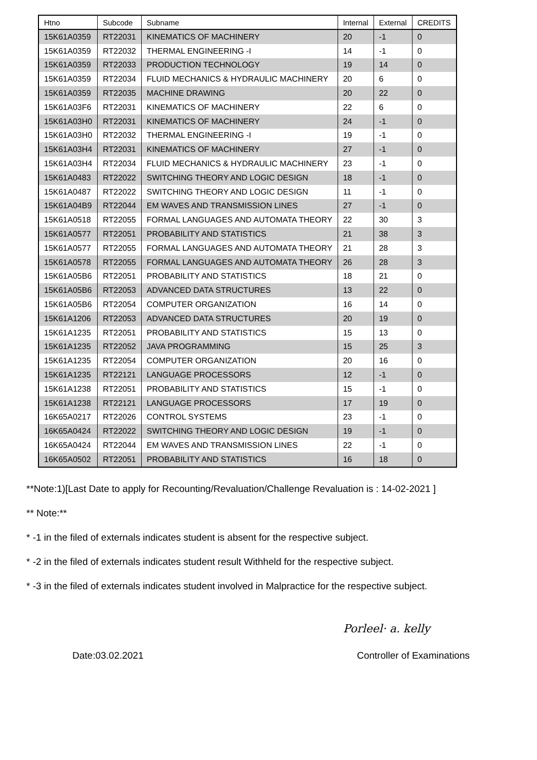| Htno | Subcode | Subname | Internal | External | CREDITS |
| --- | --- | --- | --- | --- | --- |
| 15K61A0359 | RT22031 | KINEMATICS OF MACHINERY | 20 | -1 | 0 |
| 15K61A0359 | RT22032 | THERMAL ENGINEERING -I | 14 | -1 | 0 |
| 15K61A0359 | RT22033 | PRODUCTION TECHNOLOGY | 19 | 14 | 0 |
| 15K61A0359 | RT22034 | FLUID MECHANICS & HYDRAULIC MACHINERY | 20 | 6 | 0 |
| 15K61A0359 | RT22035 | MACHINE DRAWING | 20 | 22 | 0 |
| 15K61A03F6 | RT22031 | KINEMATICS OF MACHINERY | 22 | 6 | 0 |
| 15K61A03H0 | RT22031 | KINEMATICS OF MACHINERY | 24 | -1 | 0 |
| 15K61A03H0 | RT22032 | THERMAL ENGINEERING -I | 19 | -1 | 0 |
| 15K61A03H4 | RT22031 | KINEMATICS OF MACHINERY | 27 | -1 | 0 |
| 15K61A03H4 | RT22034 | FLUID MECHANICS & HYDRAULIC MACHINERY | 23 | -1 | 0 |
| 15K61A0483 | RT22022 | SWITCHING THEORY AND LOGIC DESIGN | 18 | -1 | 0 |
| 15K61A0487 | RT22022 | SWITCHING THEORY AND LOGIC DESIGN | 11 | -1 | 0 |
| 15K61A04B9 | RT22044 | EM WAVES AND TRANSMISSION LINES | 27 | -1 | 0 |
| 15K61A0518 | RT22055 | FORMAL LANGUAGES AND AUTOMATA THEORY | 22 | 30 | 3 |
| 15K61A0577 | RT22051 | PROBABILITY AND STATISTICS | 21 | 38 | 3 |
| 15K61A0577 | RT22055 | FORMAL LANGUAGES AND AUTOMATA THEORY | 21 | 28 | 3 |
| 15K61A0578 | RT22055 | FORMAL LANGUAGES AND AUTOMATA THEORY | 26 | 28 | 3 |
| 15K61A05B6 | RT22051 | PROBABILITY AND STATISTICS | 18 | 21 | 0 |
| 15K61A05B6 | RT22053 | ADVANCED DATA STRUCTURES | 13 | 22 | 0 |
| 15K61A05B6 | RT22054 | COMPUTER ORGANIZATION | 16 | 14 | 0 |
| 15K61A1206 | RT22053 | ADVANCED DATA STRUCTURES | 20 | 19 | 0 |
| 15K61A1235 | RT22051 | PROBABILITY AND STATISTICS | 15 | 13 | 0 |
| 15K61A1235 | RT22052 | JAVA PROGRAMMING | 15 | 25 | 3 |
| 15K61A1235 | RT22054 | COMPUTER ORGANIZATION | 20 | 16 | 0 |
| 15K61A1235 | RT22121 | LANGUAGE PROCESSORS | 12 | -1 | 0 |
| 15K61A1238 | RT22051 | PROBABILITY AND STATISTICS | 15 | -1 | 0 |
| 15K61A1238 | RT22121 | LANGUAGE PROCESSORS | 17 | 19 | 0 |
| 16K65A0217 | RT22026 | CONTROL SYSTEMS | 23 | -1 | 0 |
| 16K65A0424 | RT22022 | SWITCHING THEORY AND LOGIC DESIGN | 19 | -1 | 0 |
| 16K65A0424 | RT22044 | EM WAVES AND TRANSMISSION LINES | 22 | -1 | 0 |
| 16K65A0502 | RT22051 | PROBABILITY AND STATISTICS | 16 | 18 | 0 |
**Note:1)[Last Date to apply for Recounting/Revaluation/Challenge Revaluation is : 14-02-2021 ]
** Note:**
* -1 in the filed of externals indicates student is absent for the respective subject.
* -2 in the filed of externals indicates student result Withheld for the respective subject.
* -3 in the filed of externals indicates student involved in Malpractice for the respective subject.
Porleel· a. kelly
Date:03.02.2021 Controller of Examinations